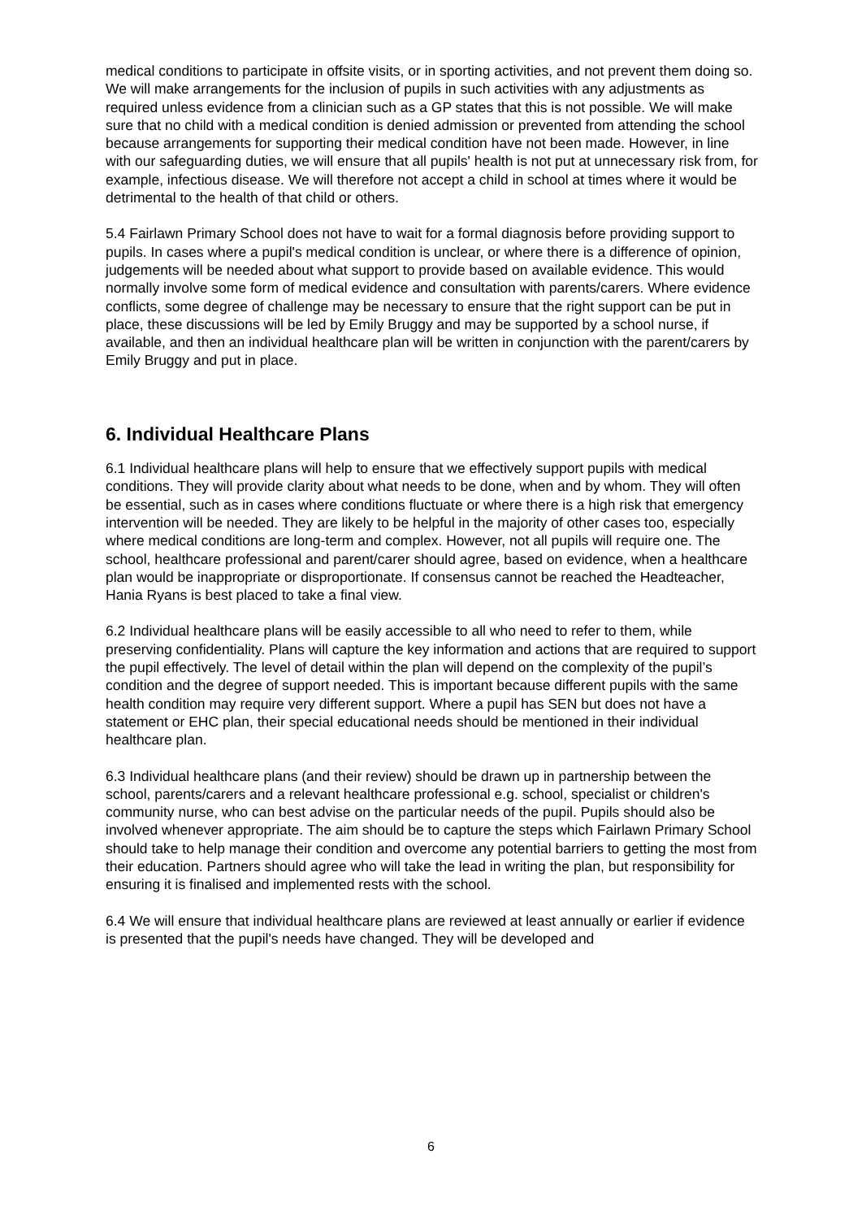medical conditions to participate in offsite visits, or in sporting activities, and not prevent them doing so. We will make arrangements for the inclusion of pupils in such activities with any adjustments as required unless evidence from a clinician such as a GP states that this is not possible. We will make sure that no child with a medical condition is denied admission or prevented from attending the school because arrangements for supporting their medical condition have not been made. However, in line with our safeguarding duties, we will ensure that all pupils' health is not put at unnecessary risk from, for example, infectious disease. We will therefore not accept a child in school at times where it would be detrimental to the health of that child or others.
5.4 Fairlawn Primary School does not have to wait for a formal diagnosis before providing support to pupils. In cases where a pupil's medical condition is unclear, or where there is a difference of opinion, judgements will be needed about what support to provide based on available evidence. This would normally involve some form of medical evidence and consultation with parents/carers. Where evidence conflicts, some degree of challenge may be necessary to ensure that the right support can be put in place, these discussions will be led by Emily Bruggy and may be supported by a school nurse, if available, and then an individual healthcare plan will be written in conjunction with the parent/carers by Emily Bruggy and put in place.
6. Individual Healthcare Plans
6.1 Individual healthcare plans will help to ensure that we effectively support pupils with medical conditions. They will provide clarity about what needs to be done, when and by whom. They will often be essential, such as in cases where conditions fluctuate or where there is a high risk that emergency intervention will be needed. They are likely to be helpful in the majority of other cases too, especially where medical conditions are long-term and complex. However, not all pupils will require one. The school, healthcare professional and parent/carer should agree, based on evidence, when a healthcare plan would be inappropriate or disproportionate. If consensus cannot be reached the Headteacher, Hania Ryans is best placed to take a final view.
6.2 Individual healthcare plans will be easily accessible to all who need to refer to them, while preserving confidentiality. Plans will capture the key information and actions that are required to support the pupil effectively. The level of detail within the plan will depend on the complexity of the pupil’s condition and the degree of support needed. This is important because different pupils with the same health condition may require very different support. Where a pupil has SEN but does not have a statement or EHC plan, their special educational needs should be mentioned in their individual healthcare plan.
6.3 Individual healthcare plans (and their review) should be drawn up in partnership between the school, parents/carers and a relevant healthcare professional e.g. school, specialist or children's community nurse, who can best advise on the particular needs of the pupil. Pupils should also be involved whenever appropriate. The aim should be to capture the steps which Fairlawn Primary School should take to help manage their condition and overcome any potential barriers to getting the most from their education. Partners should agree who will take the lead in writing the plan, but responsibility for ensuring it is finalised and implemented rests with the school.
6.4 We will ensure that individual healthcare plans are reviewed at least annually or earlier if evidence is presented that the pupil's needs have changed. They will be developed and
6